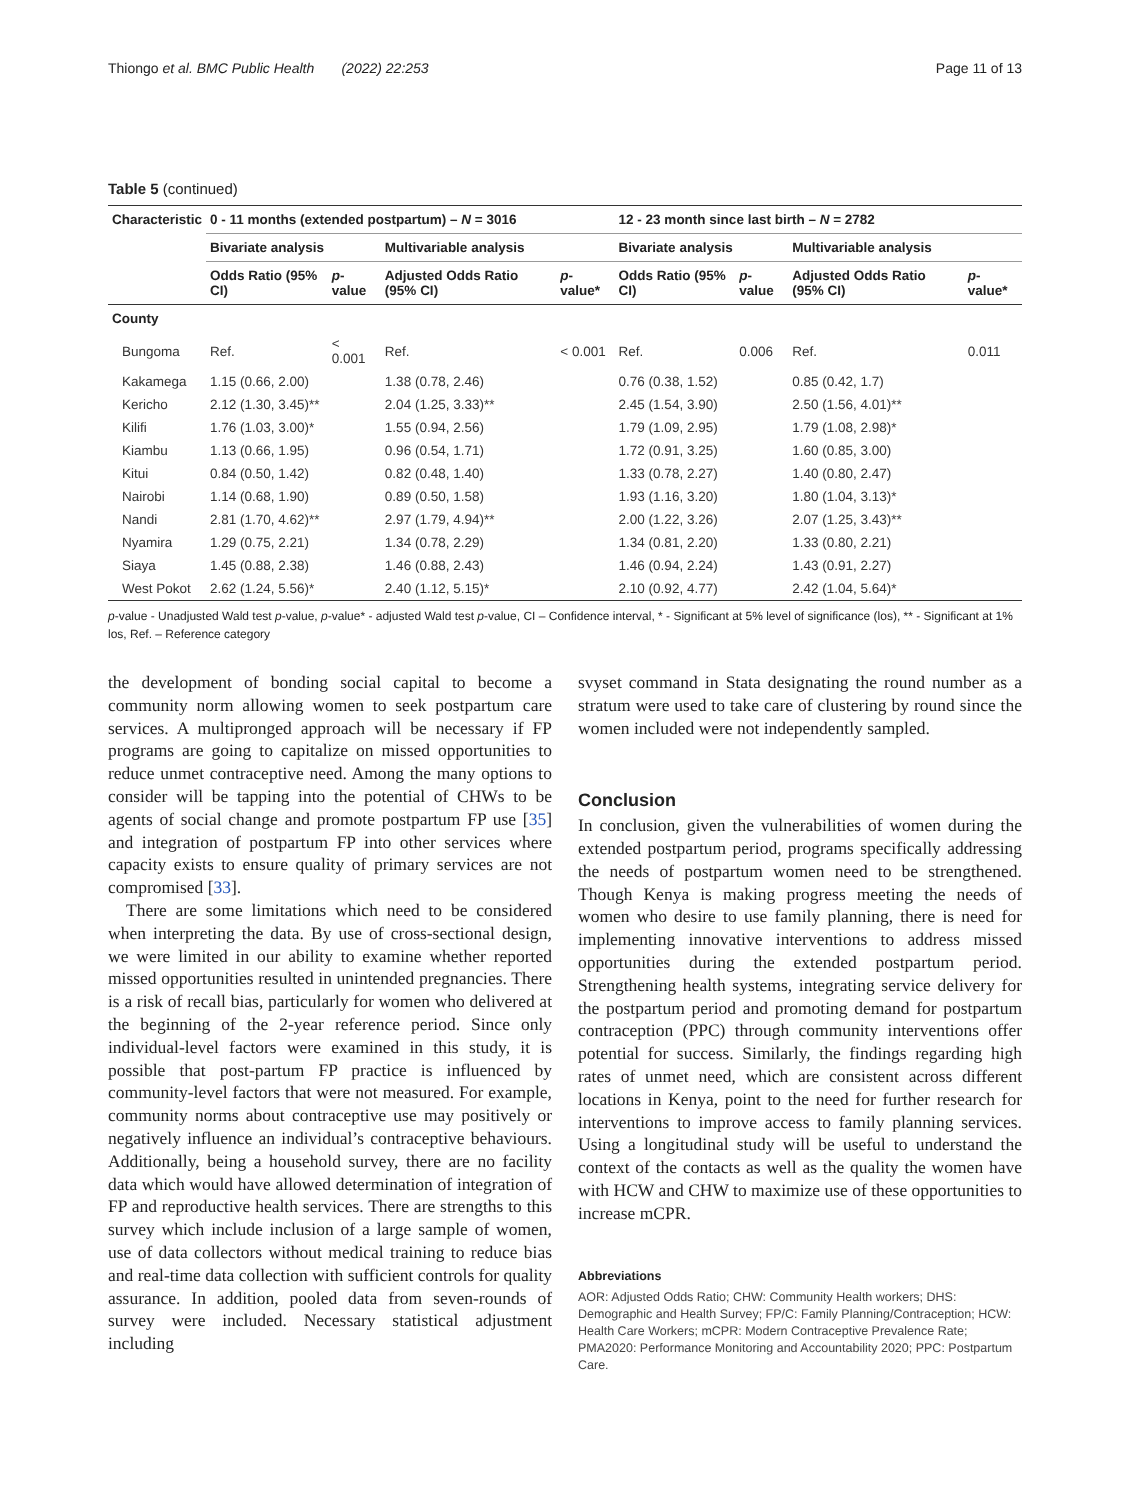Thiongo et al. BMC Public Health (2022) 22:253 Page 11 of 13
Table 5 (continued)
| Characteristic | 0 - 11 months (extended postpartum) – N = 3016 | | | | 12 - 23 month since last birth – N = 2782 | | | |
| --- | --- | --- | --- | --- | --- | --- | --- | --- |
| | Bivariate analysis | | Multivariable analysis | | Bivariate analysis | | Multivariable analysis | |
| | Odds Ratio (95% CI) | p -value | Adjusted Odds Ratio (95% CI) | p -value* | Odds Ratio (95% CI) | p -value | Adjusted Odds Ratio (95% CI) | p -value* |
| County | | | | | | | | |
| Bungoma | Ref. | < 0.001 | Ref. | < 0.001 | Ref. | 0.006 | Ref. | 0.011 |
| Kakamega | 1.15 (0.66, 2.00) | | 1.38 (0.78, 2.46) | | 0.76 (0.38, 1.52) | | 0.85 (0.42, 1.7) | |
| Kericho | 2.12 (1.30, 3.45)** | | 2.04 (1.25, 3.33)** | | 2.45 (1.54, 3.90) | | 2.50 (1.56, 4.01)** | |
| Kilifi | 1.76 (1.03, 3.00)* | | 1.55 (0.94, 2.56) | | 1.79 (1.09, 2.95) | | 1.79 (1.08, 2.98)* | |
| Kiambu | 1.13 (0.66, 1.95) | | 0.96 (0.54, 1.71) | | 1.72 (0.91, 3.25) | | 1.60 (0.85, 3.00) | |
| Kitui | 0.84 (0.50, 1.42) | | 0.82 (0.48, 1.40) | | 1.33 (0.78, 2.27) | | 1.40 (0.80, 2.47) | |
| Nairobi | 1.14 (0.68, 1.90) | | 0.89 (0.50, 1.58) | | 1.93 (1.16, 3.20) | | 1.80 (1.04, 3.13)* | |
| Nandi | 2.81 (1.70, 4.62)** | | 2.97 (1.79, 4.94)** | | 2.00 (1.22, 3.26) | | 2.07 (1.25, 3.43)** | |
| Nyamira | 1.29 (0.75, 2.21) | | 1.34 (0.78, 2.29) | | 1.34 (0.81, 2.20) | | 1.33 (0.80, 2.21) | |
| Siaya | 1.45 (0.88, 2.38) | | 1.46 (0.88, 2.43) | | 1.46 (0.94, 2.24) | | 1.43 (0.91, 2.27) | |
| West Pokot | 2.62 (1.24, 5.56)* | | 2.40 (1.12, 5.15)* | | 2.10 (0.92, 4.77) | | 2.42 (1.04, 5.64)* | |
p-value - Unadjusted Wald test p-value, p-value* - adjusted Wald test p-value, CI – Confidence interval, * - Significant at 5% level of significance (los), ** - Significant at 1% los, Ref. – Reference category
the development of bonding social capital to become a community norm allowing women to seek postpartum care services. A multipronged approach will be necessary if FP programs are going to capitalize on missed opportunities to reduce unmet contraceptive need. Among the many options to consider will be tapping into the potential of CHWs to be agents of social change and promote postpartum FP use [35] and integration of postpartum FP into other services where capacity exists to ensure quality of primary services are not compromised [33].
There are some limitations which need to be considered when interpreting the data. By use of cross-sectional design, we were limited in our ability to examine whether reported missed opportunities resulted in unintended pregnancies. There is a risk of recall bias, particularly for women who delivered at the beginning of the 2-year reference period. Since only individual-level factors were examined in this study, it is possible that post-partum FP practice is influenced by community-level factors that were not measured. For example, community norms about contraceptive use may positively or negatively influence an individual’s contraceptive behaviours. Additionally, being a household survey, there are no facility data which would have allowed determination of integration of FP and reproductive health services. There are strengths to this survey which include inclusion of a large sample of women, use of data collectors without medical training to reduce bias and real-time data collection with sufficient controls for quality assurance. In addition, pooled data from seven-rounds of survey were included. Necessary statistical adjustment including
svyset command in Stata designating the round number as a stratum were used to take care of clustering by round since the women included were not independently sampled.
Conclusion
In conclusion, given the vulnerabilities of women during the extended postpartum period, programs specifically addressing the needs of postpartum women need to be strengthened. Though Kenya is making progress meeting the needs of women who desire to use family planning, there is need for implementing innovative interventions to address missed opportunities during the extended postpartum period. Strengthening health systems, integrating service delivery for the postpartum period and promoting demand for postpartum contraception (PPC) through community interventions offer potential for success. Similarly, the findings regarding high rates of unmet need, which are consistent across different locations in Kenya, point to the need for further research for interventions to improve access to family planning services. Using a longitudinal study will be useful to understand the context of the contacts as well as the quality the women have with HCW and CHW to maximize use of these opportunities to increase mCPR.
Abbreviations
AOR: Adjusted Odds Ratio; CHW: Community Health workers; DHS: Demographic and Health Survey; FP/C: Family Planning/Contraception; HCW: Health Care Workers; mCPR: Modern Contraceptive Prevalence Rate; PMA2020: Performance Monitoring and Accountability 2020; PPC: Postpartum Care.